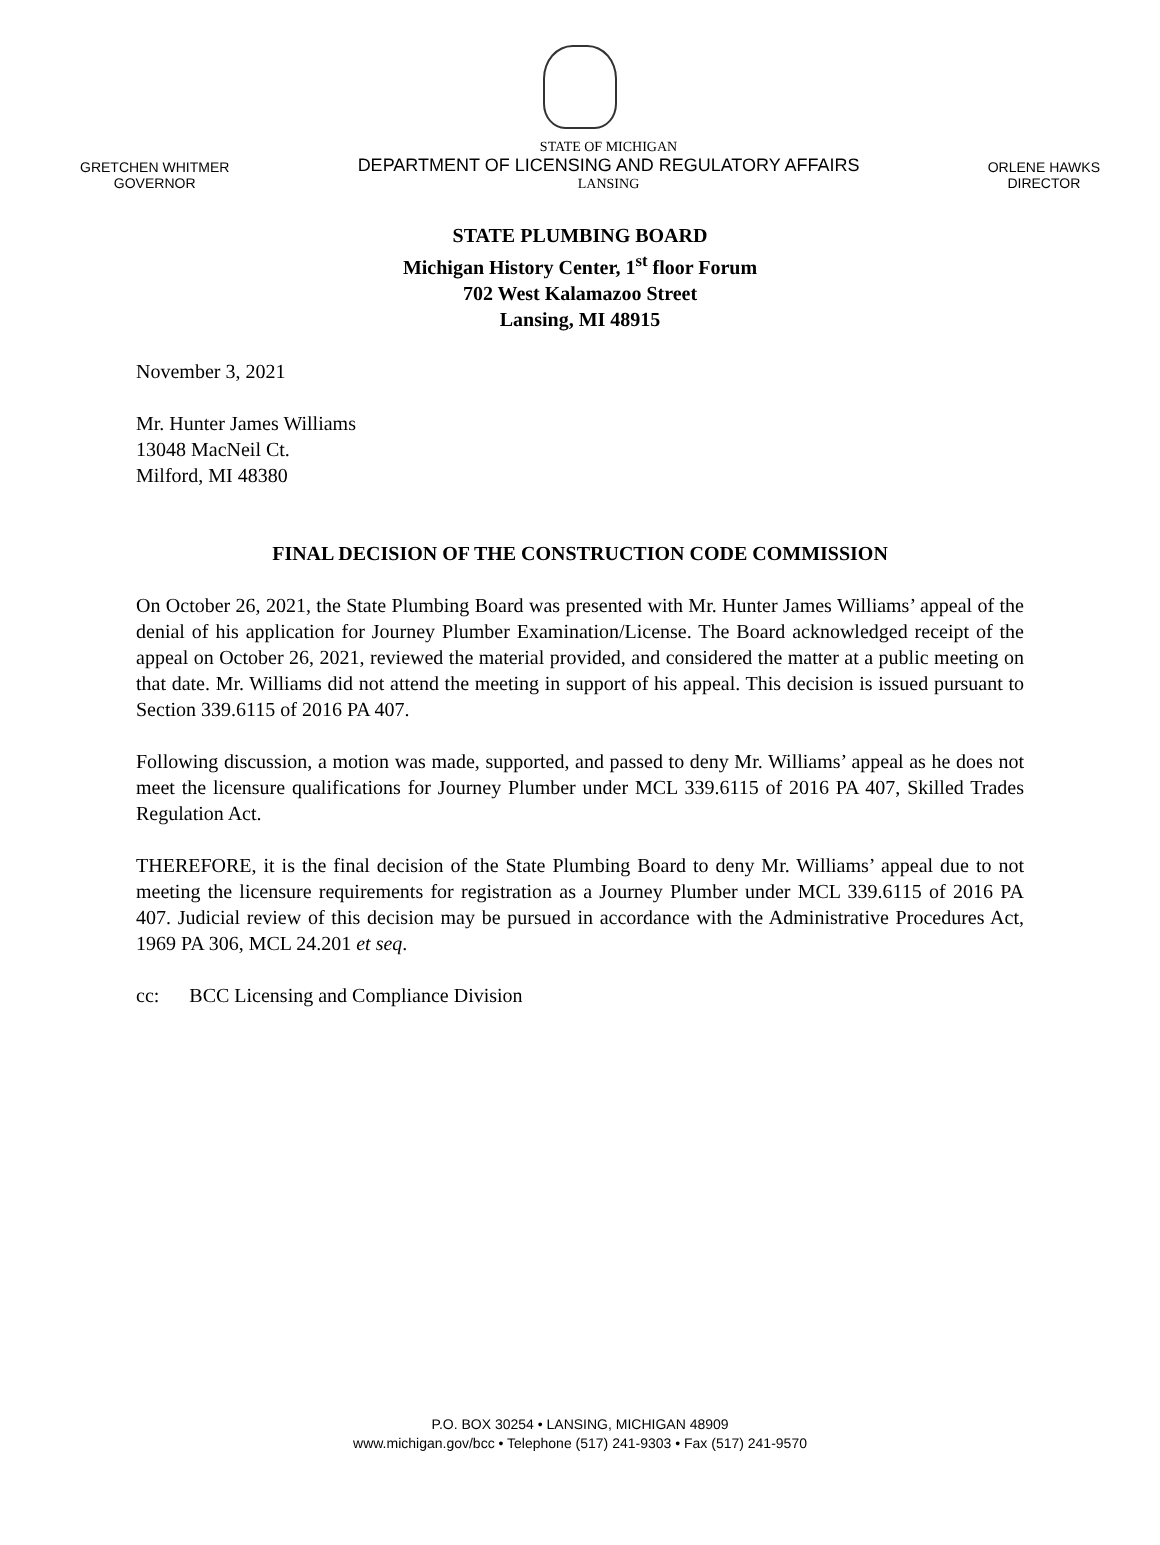GRETCHEN WHITMER
GOVERNOR
STATE OF MICHIGAN
DEPARTMENT OF LICENSING AND REGULATORY AFFAIRS
LANSING
ORLENE HAWKS
DIRECTOR
STATE PLUMBING BOARD
Michigan History Center, 1<sup>st</sup> floor Forum
702 West Kalamazoo Street
Lansing, MI 48915
November 3, 2021
Mr. Hunter James Williams
13048 MacNeil Ct.
Milford, MI 48380
FINAL DECISION OF THE CONSTRUCTION CODE COMMISSION
On October 26, 2021, the State Plumbing Board was presented with Mr. Hunter James Williams’ appeal of the denial of his application for Journey Plumber Examination/License. The Board acknowledged receipt of the appeal on October 26, 2021, reviewed the material provided, and considered the matter at a public meeting on that date. Mr. Williams did not attend the meeting in support of his appeal. This decision is issued pursuant to Section 339.6115 of 2016 PA 407.
Following discussion, a motion was made, supported, and passed to deny Mr. Williams’ appeal as he does not meet the licensure qualifications for Journey Plumber under MCL 339.6115 of 2016 PA 407, Skilled Trades Regulation Act.
THEREFORE, it is the final decision of the State Plumbing Board to deny Mr. Williams’ appeal due to not meeting the licensure requirements for registration as a Journey Plumber under MCL 339.6115 of 2016 PA 407. Judicial review of this decision may be pursued in accordance with the Administrative Procedures Act, 1969 PA 306, MCL 24.201 et seq.
cc: BCC Licensing and Compliance Division
P.O. BOX 30254 • LANSING, MICHIGAN 48909
www.michigan.gov/bcc • Telephone (517) 241-9303 • Fax (517) 241-9570